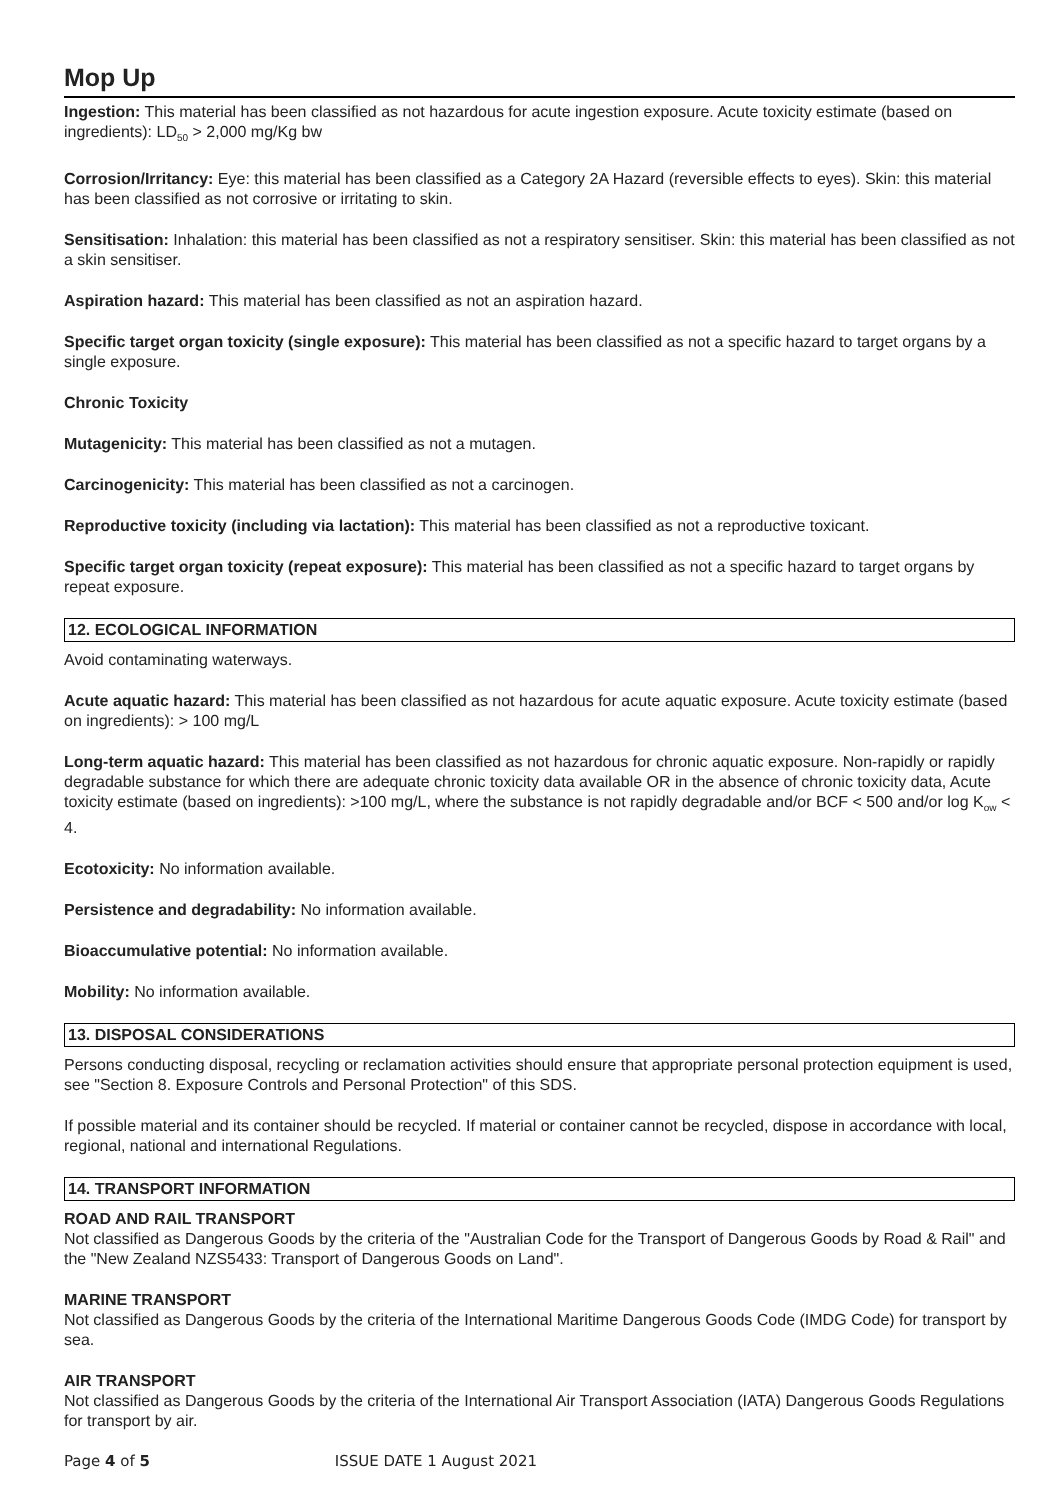Mop Up
Ingestion: This material has been classified as not hazardous for acute ingestion exposure. Acute toxicity estimate (based on ingredients): LD<sub>50</sub> > 2,000 mg/Kg bw
Corrosion/Irritancy: Eye: this material has been classified as a Category 2A Hazard (reversible effects to eyes). Skin: this material has been classified as not corrosive or irritating to skin.
Sensitisation: Inhalation: this material has been classified as not a respiratory sensitiser. Skin: this material has been classified as not a skin sensitiser.
Aspiration hazard: This material has been classified as not an aspiration hazard.
Specific target organ toxicity (single exposure): This material has been classified as not a specific hazard to target organs by a single exposure.
Chronic Toxicity
Mutagenicity: This material has been classified as not a mutagen.
Carcinogenicity: This material has been classified as not a carcinogen.
Reproductive toxicity (including via lactation): This material has been classified as not a reproductive toxicant.
Specific target organ toxicity (repeat exposure): This material has been classified as not a specific hazard to target organs by repeat exposure.
12. ECOLOGICAL INFORMATION
Avoid contaminating waterways.
Acute aquatic hazard: This material has been classified as not hazardous for acute aquatic exposure. Acute toxicity estimate (based on ingredients): > 100 mg/L
Long-term aquatic hazard: This material has been classified as not hazardous for chronic aquatic exposure. Non-rapidly or rapidly degradable substance for which there are adequate chronic toxicity data available OR in the absence of chronic toxicity data, Acute toxicity estimate (based on ingredients): >100 mg/L, where the substance is not rapidly degradable and/or BCF < 500 and/or log K<sub>ow</sub> < 4.
Ecotoxicity: No information available.
Persistence and degradability: No information available.
Bioaccumulative potential: No information available.
Mobility: No information available.
13. DISPOSAL CONSIDERATIONS
Persons conducting disposal, recycling or reclamation activities should ensure that appropriate personal protection equipment is used, see "Section 8. Exposure Controls and Personal Protection" of this SDS.
If possible material and its container should be recycled. If material or container cannot be recycled, dispose in accordance with local, regional, national and international Regulations.
14. TRANSPORT INFORMATION
ROAD AND RAIL TRANSPORT
Not classified as Dangerous Goods by the criteria of the "Australian Code for the Transport of Dangerous Goods by Road & Rail" and the "New Zealand NZS5433: Transport of Dangerous Goods on Land".
MARINE TRANSPORT
Not classified as Dangerous Goods by the criteria of the International Maritime Dangerous Goods Code (IMDG Code) for transport by sea.
AIR TRANSPORT
Not classified as Dangerous Goods by the criteria of the International Air Transport Association (IATA) Dangerous Goods Regulations for transport by air.
Page 4 of 5 ISSUE DATE 1 August 2021